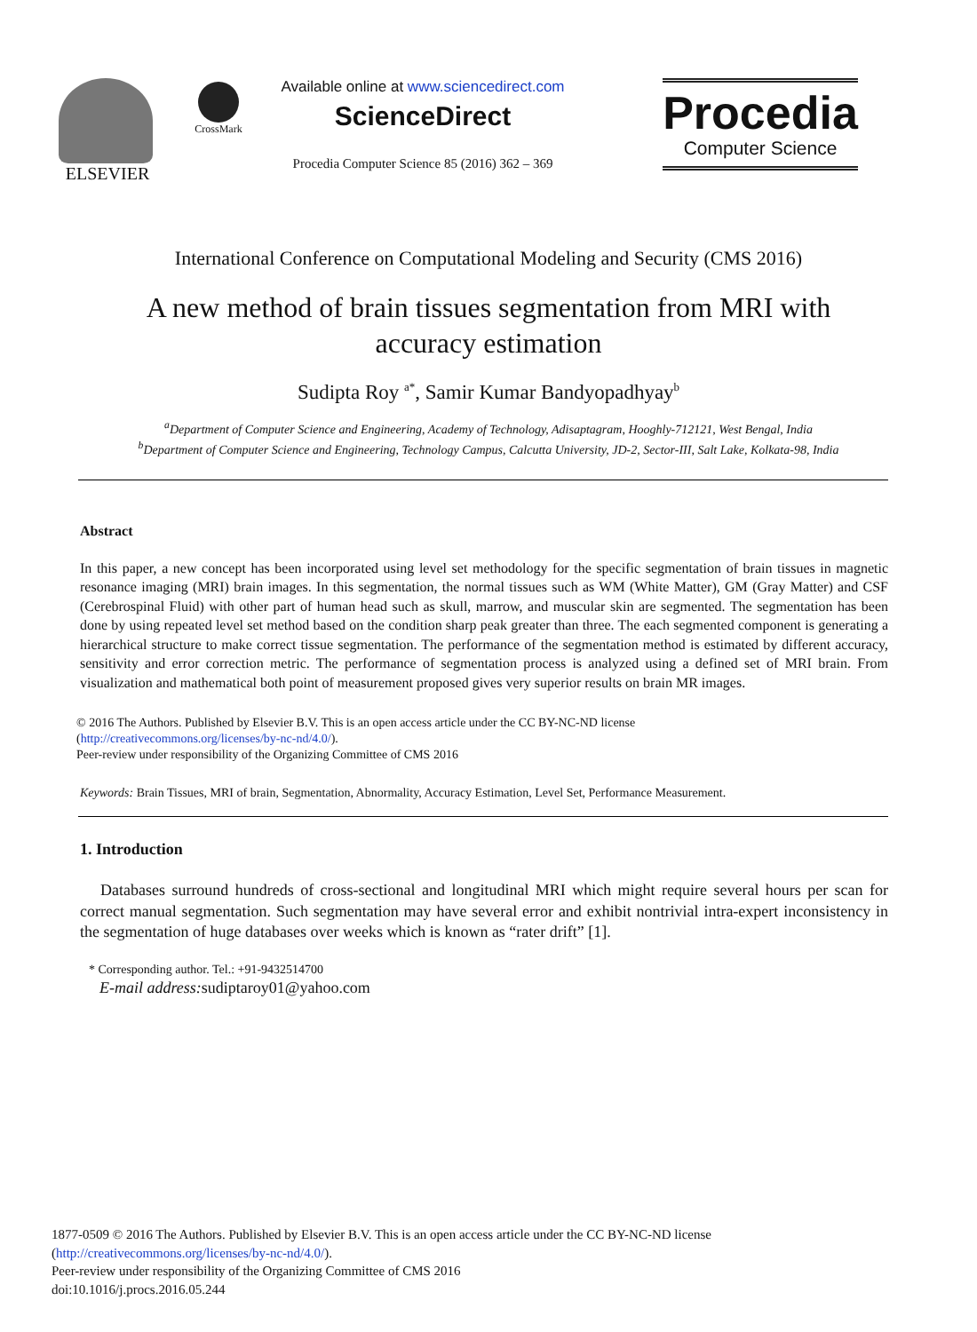ELSEVIER
CrossMark
Available online at www.sciencedirect.com
ScienceDirect
Procedia Computer Science 85 (2016) 362 – 369
Procedia
Computer Science
International Conference on Computational Modeling and Security (CMS 2016)
A new method of brain tissues segmentation from MRI with accuracy estimation
Sudipta Roy <sup>a*</sup>, Samir Kumar Bandyopadhyay<sup>b</sup>
<sup>a</sup> Department of Computer Science and Engineering, Academy of Technology, Adisaptagram, Hooghly-712121, West Bengal, India
<sup>b</sup> Department of Computer Science and Engineering, Technology Campus, Calcutta University, JD-2, Sector-III, Salt Lake, Kolkata-98, India
Abstract
In this paper, a new concept has been incorporated using level set methodology for the specific segmentation of brain tissues in magnetic resonance imaging (MRI) brain images. In this segmentation, the normal tissues such as WM (White Matter), GM (Gray Matter) and CSF (Cerebrospinal Fluid) with other part of human head such as skull, marrow, and muscular skin are segmented. The segmentation has been done by using repeated level set method based on the condition sharp peak greater than three. The each segmented component is generating a hierarchical structure to make correct tissue segmentation. The performance of the segmentation method is estimated by different accuracy, sensitivity and error correction metric. The performance of segmentation process is analyzed using a defined set of MRI brain. From visualization and mathematical both point of measurement proposed gives very superior results on brain MR images.
© 2016 The Authors. Published by Elsevier B.V. This is an open access article under the CC BY-NC-ND license
(http://creativecommons.org/licenses/by-nc-nd/4.0/).
Peer-review under responsibility of the Organizing Committee of CMS 2016
Keywords: Brain Tissues, MRI of brain, Segmentation, Abnormality, Accuracy Estimation, Level Set, Performance Measurement.
1. Introduction
Databases surround hundreds of cross-sectional and longitudinal MRI which might require several hours per scan for correct manual segmentation. Such segmentation may have several error and exhibit nontrivial intra-expert inconsistency in the segmentation of huge databases over weeks which is known as “rater drift” [1].
* Corresponding author. Tel.: +91-9432514700
E-mail address: sudiptaroy01@yahoo.com
1877-0509 © 2016 The Authors. Published by Elsevier B.V. This is an open access article under the CC BY-NC-ND license
(http://creativecommons.org/licenses/by-nc-nd/4.0/).
Peer-review under responsibility of the Organizing Committee of CMS 2016
doi:10.1016/j.procs.2016.05.244